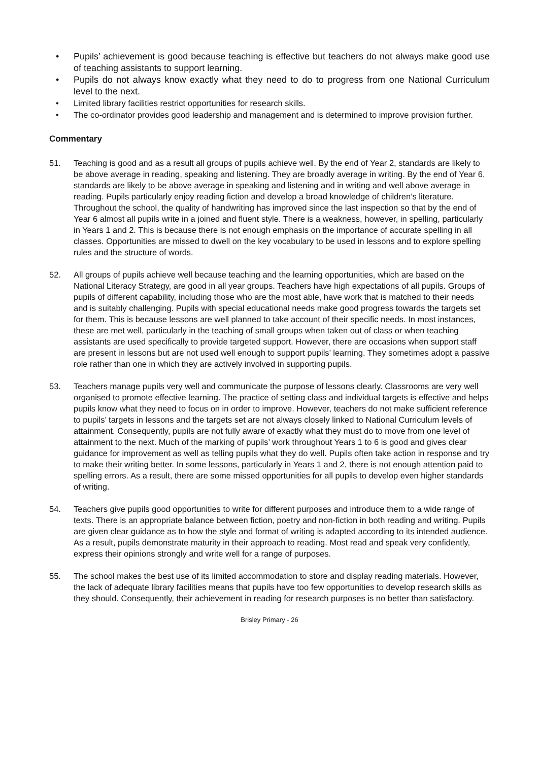• Pupils’ achievement is good because teaching is effective but teachers do not always make good use of teaching assistants to support learning.
• Pupils do not always know exactly what they need to do to progress from one National Curriculum level to the next.
• Limited library facilities restrict opportunities for research skills.
• The co-ordinator provides good leadership and management and is determined to improve provision further.
Commentary
51. Teaching is good and as a result all groups of pupils achieve well. By the end of Year 2, standards are likely to be above average in reading, speaking and listening. They are broadly average in writing. By the end of Year 6, standards are likely to be above average in speaking and listening and in writing and well above average in reading. Pupils particularly enjoy reading fiction and develop a broad knowledge of children’s literature. Throughout the school, the quality of handwriting has improved since the last inspection so that by the end of Year 6 almost all pupils write in a joined and fluent style. There is a weakness, however, in spelling, particularly in Years 1 and 2. This is because there is not enough emphasis on the importance of accurate spelling in all classes. Opportunities are missed to dwell on the key vocabulary to be used in lessons and to explore spelling rules and the structure of words.
52. All groups of pupils achieve well because teaching and the learning opportunities, which are based on the National Literacy Strategy, are good in all year groups. Teachers have high expectations of all pupils. Groups of pupils of different capability, including those who are the most able, have work that is matched to their needs and is suitably challenging. Pupils with special educational needs make good progress towards the targets set for them. This is because lessons are well planned to take account of their specific needs. In most instances, these are met well, particularly in the teaching of small groups when taken out of class or when teaching assistants are used specifically to provide targeted support. However, there are occasions when support staff are present in lessons but are not used well enough to support pupils’ learning. They sometimes adopt a passive role rather than one in which they are actively involved in supporting pupils.
53. Teachers manage pupils very well and communicate the purpose of lessons clearly. Classrooms are very well organised to promote effective learning. The practice of setting class and individual targets is effective and helps pupils know what they need to focus on in order to improve. However, teachers do not make sufficient reference to pupils’ targets in lessons and the targets set are not always closely linked to National Curriculum levels of attainment. Consequently, pupils are not fully aware of exactly what they must do to move from one level of attainment to the next. Much of the marking of pupils’ work throughout Years 1 to 6 is good and gives clear guidance for improvement as well as telling pupils what they do well. Pupils often take action in response and try to make their writing better. In some lessons, particularly in Years 1 and 2, there is not enough attention paid to spelling errors. As a result, there are some missed opportunities for all pupils to develop even higher standards of writing.
54. Teachers give pupils good opportunities to write for different purposes and introduce them to a wide range of texts. There is an appropriate balance between fiction, poetry and non-fiction in both reading and writing. Pupils are given clear guidance as to how the style and format of writing is adapted according to its intended audience. As a result, pupils demonstrate maturity in their approach to reading. Most read and speak very confidently, express their opinions strongly and write well for a range of purposes.
55. The school makes the best use of its limited accommodation to store and display reading materials. However, the lack of adequate library facilities means that pupils have too few opportunities to develop research skills as they should. Consequently, their achievement in reading for research purposes is no better than satisfactory.
Brisley Primary - 26